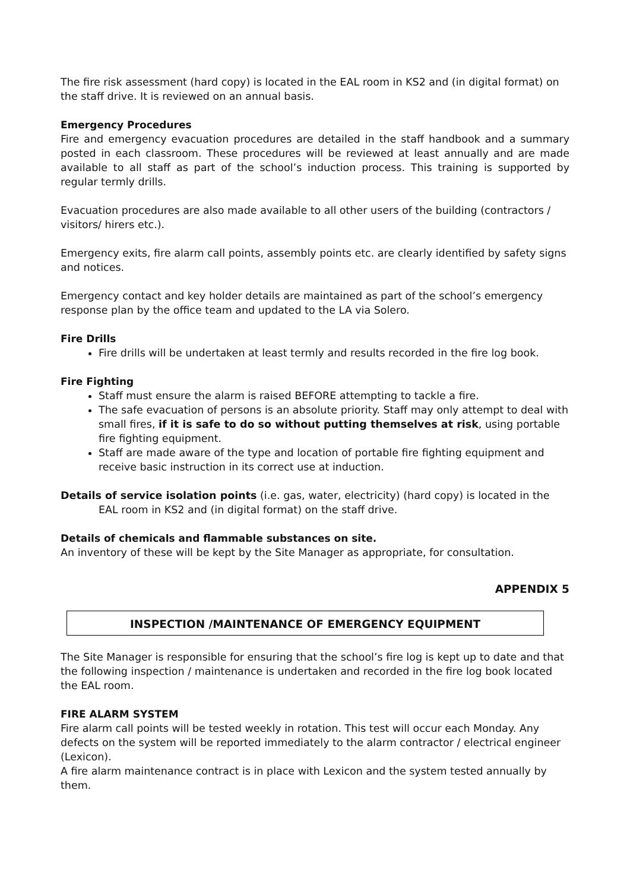The fire risk assessment (hard copy) is located in the EAL room in KS2 and (in digital format) on the staff drive. It is reviewed on an annual basis.
Emergency Procedures
Fire and emergency evacuation procedures are detailed in the staff handbook and a summary posted in each classroom. These procedures will be reviewed at least annually and are made available to all staff as part of the school’s induction process. This training is supported by regular termly drills.
Evacuation procedures are also made available to all other users of the building (contractors / visitors/ hirers etc.).
Emergency exits, fire alarm call points, assembly points etc. are clearly identified by safety signs and notices.
Emergency contact and key holder details are maintained as part of the school’s emergency response plan by the office team and updated to the LA via Solero.
Fire Drills
Fire drills will be undertaken at least termly and results recorded in the fire log book.
Fire Fighting
Staff must ensure the alarm is raised BEFORE attempting to tackle a fire.
The safe evacuation of persons is an absolute priority. Staff may only attempt to deal with small fires, if it is safe to do so without putting themselves at risk, using portable fire fighting equipment.
Staff are made aware of the type and location of portable fire fighting equipment and receive basic instruction in its correct use at induction.
Details of service isolation points (i.e. gas, water, electricity) (hard copy) is located in the EAL room in KS2 and (in digital format) on the staff drive.
Details of chemicals and flammable substances on site.
An inventory of these will be kept by the Site Manager as appropriate, for consultation.
APPENDIX 5
INSPECTION /MAINTENANCE OF EMERGENCY EQUIPMENT
The Site Manager is responsible for ensuring that the school’s fire log is kept up to date and that the following inspection / maintenance is undertaken and recorded in the fire log book located the EAL room.
FIRE ALARM SYSTEM
Fire alarm call points will be tested weekly in rotation. This test will occur each Monday. Any defects on the system will be reported immediately to the alarm contractor / electrical engineer (Lexicon).
A fire alarm maintenance contract is in place with Lexicon and the system tested annually by them.